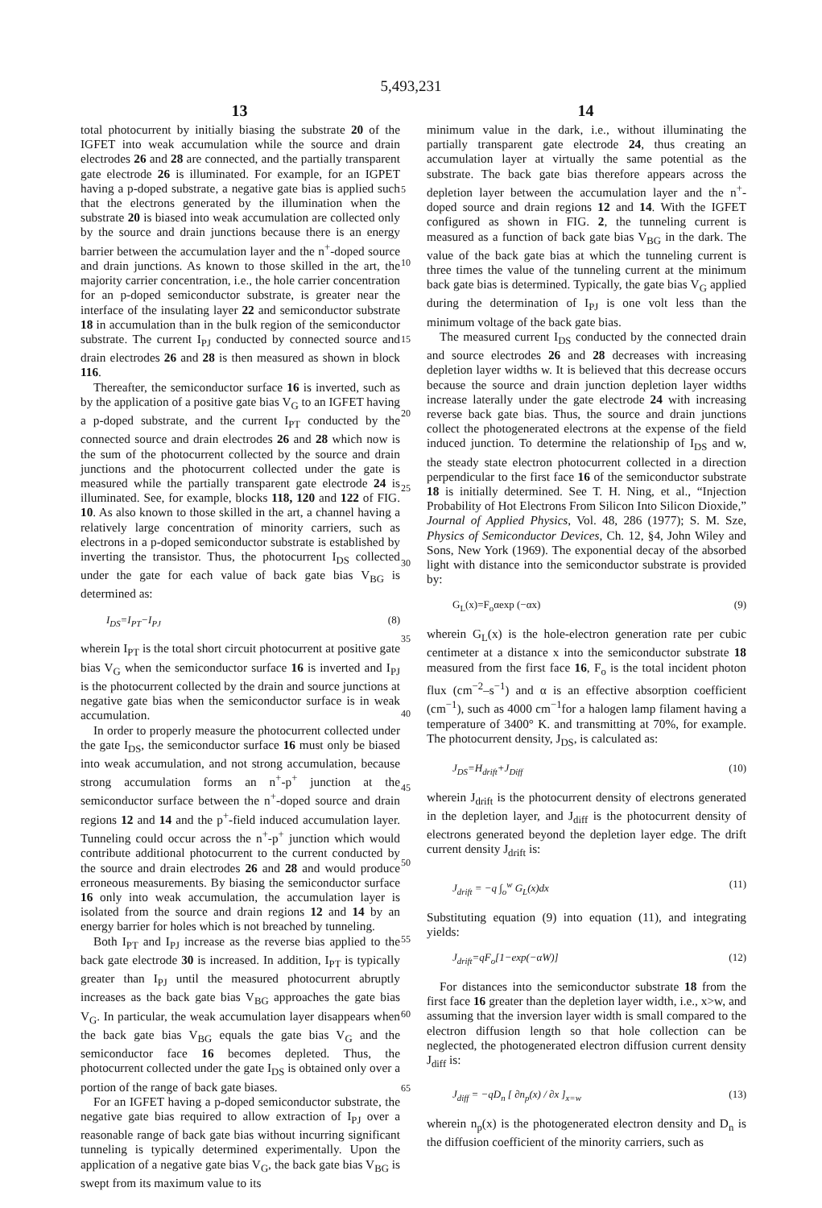5,493,231
13 14
5
10
15
20
25
30
35
40
45
50
55
60
65
total photocurrent by initially biasing the substrate 20 of the IGFET into weak accumulation while the source and drain electrodes 26 and 28 are connected, and the partially transparent gate electrode 26 is illuminated. For example, for an IGPET having a p-doped substrate, a negative gate bias is applied such that the electrons generated by the illumination when the substrate 20 is biased into weak accumulation are collected only by the source and drain junctions because there is an energy barrier between the accumulation layer and the n<sup>+</sup>-doped source and drain junctions. As known to those skilled in the art, the majority carrier concentration, i.e., the hole carrier concentration for an p-doped semiconductor substrate, is greater near the interface of the insulating layer 22 and semiconductor substrate 18 in accumulation than in the bulk region of the semiconductor substrate. The current I<sub>PJ</sub> conducted by connected source and drain electrodes 26 and 28 is then measured as shown in block 116.
Thereafter, the semiconductor surface 16 is inverted, such as by the application of a positive gate bias V<sub>G</sub> to an IGFET having a p-doped substrate, and the current I<sub>PT</sub> conducted by the connected source and drain electrodes 26 and 28 which now is the sum of the photocurrent collected by the source and drain junctions and the photocurrent collected under the gate is measured while the partially transparent gate electrode 24 is illuminated. See, for example, blocks 118, 120 and 122 of FIG. 10. As also known to those skilled in the art, a channel having a relatively large concentration of minority carriers, such as electrons in a p-doped semiconductor substrate is established by inverting the transistor. Thus, the photocurrent I<sub>DS</sub> collected under the gate for each value of back gate bias V<sub>BG</sub> is determined as:
I<sub>DS</sub>=I<sub>PT</sub>−I<sub>PJ</sub> (8)
wherein I<sub>PT</sub> is the total short circuit photocurrent at positive gate bias V<sub>G</sub> when the semiconductor surface 16 is inverted and I<sub>PJ</sub> is the photocurrent collected by the drain and source junctions at negative gate bias when the semiconductor surface is in weak accumulation.
In order to properly measure the photocurrent collected under the gate I<sub>DS</sub>, the semiconductor surface 16 must only be biased into weak accumulation, and not strong accumulation, because strong accumulation forms an n<sup>+</sup>-p<sup>+</sup> junction at the semiconductor surface between the n<sup>+</sup>-doped source and drain regions 12 and 14 and the p<sup>+</sup>-field induced accumulation layer. Tunneling could occur across the n<sup>+</sup>-p<sup>+</sup> junction which would contribute additional photocurrent to the current conducted by the source and drain electrodes 26 and 28 and would produce erroneous measurements. By biasing the semiconductor surface 16 only into weak accumulation, the accumulation layer is isolated from the source and drain regions 12 and 14 by an energy barrier for holes which is not breached by tunneling.
Both I<sub>PT</sub> and I<sub>PJ</sub> increase as the reverse bias applied to the back gate electrode 30 is increased. In addition, I<sub>PT</sub> is typically greater than I<sub>PJ</sub> until the measured photocurrent abruptly increases as the back gate bias V<sub>BG</sub> approaches the gate bias V<sub>G</sub>. In particular, the weak accumulation layer disappears when the back gate bias V<sub>BG</sub> equals the gate bias V<sub>G</sub> and the semiconductor face 16 becomes depleted. Thus, the photocurrent collected under the gate I<sub>DS</sub> is obtained only over a portion of the range of back gate biases.
For an IGFET having a p-doped semiconductor substrate, the negative gate bias required to allow extraction of I<sub>PJ</sub> over a reasonable range of back gate bias without incurring significant tunneling is typically determined experimentally. Upon the application of a negative gate bias V<sub>G</sub>, the back gate bias V<sub>BG</sub> is swept from its maximum value to its
minimum value in the dark, i.e., without illuminating the partially transparent gate electrode 24, thus creating an accumulation layer at virtually the same potential as the substrate. The back gate bias therefore appears across the depletion layer between the accumulation layer and the n<sup>+</sup>-doped source and drain regions 12 and 14. With the IGFET configured as shown in FIG. 2, the tunneling current is measured as a function of back gate bias V<sub>BG</sub> in the dark. The value of the back gate bias at which the tunneling current is three times the value of the tunneling current at the minimum back gate bias is determined. Typically, the gate bias V<sub>G</sub> applied during the determination of I<sub>PJ</sub> is one volt less than the minimum voltage of the back gate bias.
The measured current I<sub>DS</sub> conducted by the connected drain and source electrodes 26 and 28 decreases with increasing depletion layer widths w. It is believed that this decrease occurs because the source and drain junction depletion layer widths increase laterally under the gate electrode 24 with increasing reverse back gate bias. Thus, the source and drain junctions collect the photogenerated electrons at the expense of the field induced junction. To determine the relationship of I<sub>DS</sub> and w, the steady state electron photocurrent collected in a direction perpendicular to the first face 16 of the semiconductor substrate 18 is initially determined. See T. H. Ning, et al., “Injection Probability of Hot Electrons From Silicon Into Silicon Dioxide,” Journal of Applied Physics, Vol. 48, 286 (1977); S. M. Sze, Physics of Semiconductor Devices, Ch. 12, §4, John Wiley and Sons, New York (1969). The exponential decay of the absorbed light with distance into the semiconductor substrate is provided by:
G<sub>L</sub>(x)=F<sub>o</sub>αexp (−αx) (9)
wherein G<sub>L</sub>(x) is the hole-electron generation rate per cubic centimeter at a distance x into the semiconductor substrate 18 measured from the first face 16, F<sub>o</sub> is the total incident photon flux (cm<sup>−2</sup>–s<sup>−1</sup>) and α is an effective absorption coefficient (cm<sup>−1</sup>), such as 4000 cm<sup>−1</sup>for a halogen lamp filament having a temperature of 3400° K. and transmitting at 70%, for example. The photocurrent density, J<sub>DS</sub>, is calculated as:
J<sub>DS</sub>=H<sub>drift</sub>+J<sub>Diff</sub> (10)
wherein J<sub>drift</sub> is the photocurrent density of electrons generated in the depletion layer, and J<sub>diff</sub> is the photocurrent density of electrons generated beyond the depletion layer edge. The drift current density J<sub>drift</sub> is:
J<sub>drift</sub> = −q ∫<sub>o</sub><sup>w</sup> G<sub>L</sub>(x)dx (11)
Substituting equation (9) into equation (11), and integrating yields:
J<sub>drift</sub>=qF<sub>o</sub>[1−exp(−αW)] (12)
For distances into the semiconductor substrate 18 from the first face 16 greater than the depletion layer width, i.e., x>w, and assuming that the inversion layer width is small compared to the electron diffusion length so that hole collection can be neglected, the photogenerated electron diffusion current density J<sub>diff</sub> is:
J<sub>diff</sub> = −qD<sub>n</sub> [ ∂n<sub>p</sub>(x) / ∂x ]<sub>x=w</sub> (13)
wherein n<sub>p</sub>(x) is the photogenerated electron density and D<sub>n</sub> is the diffusion coefficient of the minority carriers, such as